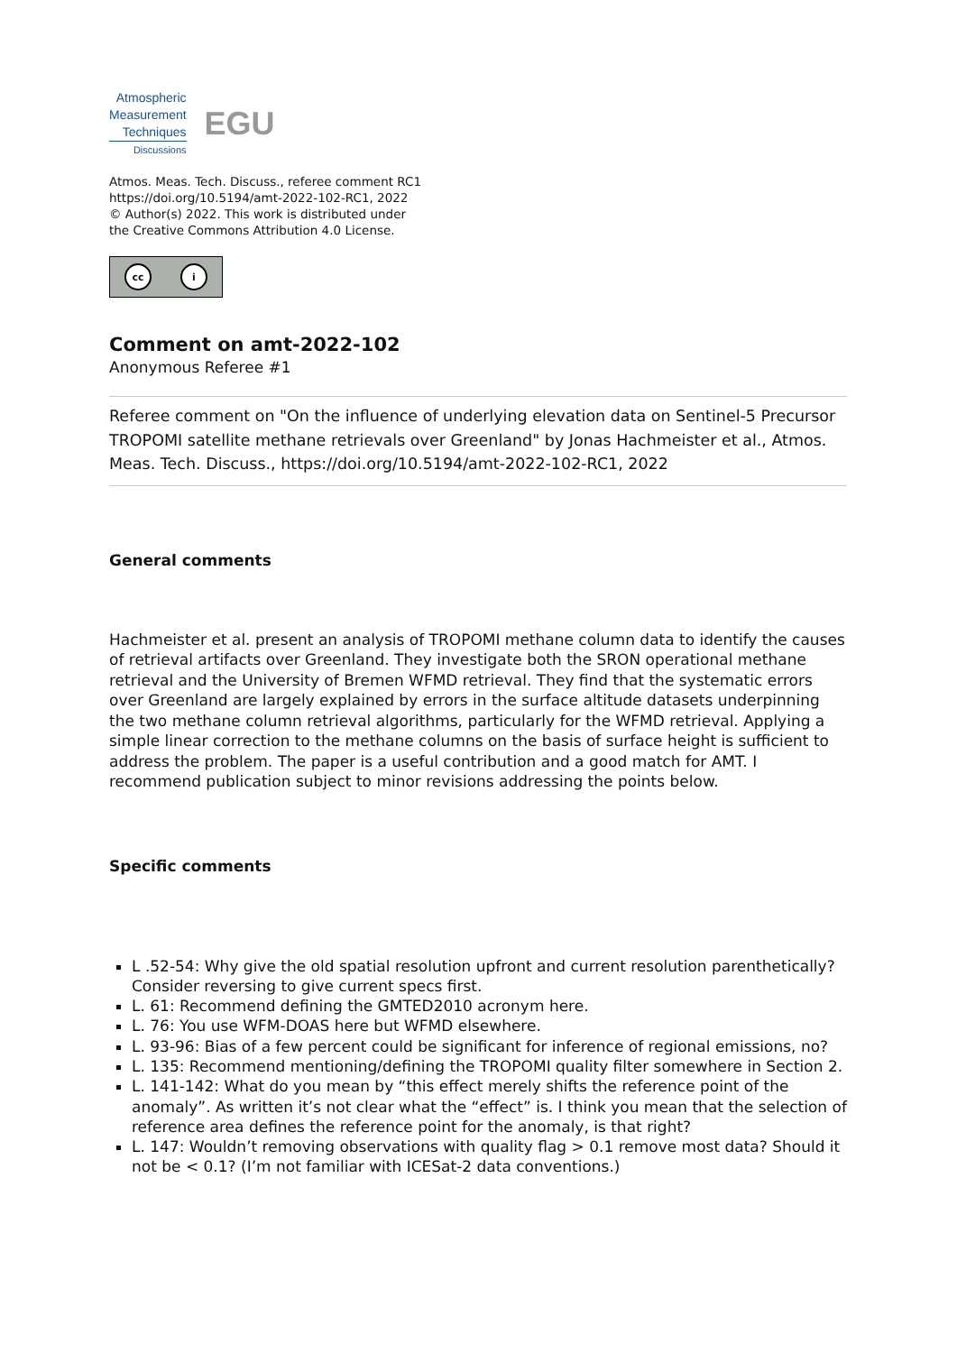Atmospheric
Measurement
Techniques
Discussions
EGU
Atmos. Meas. Tech. Discuss., referee comment RC1
https://doi.org/10.5194/amt-2022-102-RC1, 2022
© Author(s) 2022. This work is distributed under
the Creative Commons Attribution 4.0 License.
cc i
Comment on amt-2022-102
Anonymous Referee #1
Referee comment on "On the influence of underlying elevation data on Sentinel-5 Precursor TROPOMI satellite methane retrievals over Greenland" by Jonas Hachmeister et al., Atmos. Meas. Tech. Discuss., https://doi.org/10.5194/amt-2022-102-RC1, 2022
General comments
Hachmeister et al. present an analysis of TROPOMI methane column data to identify the causes of retrieval artifacts over Greenland. They investigate both the SRON operational methane retrieval and the University of Bremen WFMD retrieval. They find that the systematic errors over Greenland are largely explained by errors in the surface altitude datasets underpinning the two methane column retrieval algorithms, particularly for the WFMD retrieval. Applying a simple linear correction to the methane columns on the basis of surface height is sufficient to address the problem. The paper is a useful contribution and a good match for AMT. I recommend publication subject to minor revisions addressing the points below.
Specific comments
L .52-54: Why give the old spatial resolution upfront and current resolution parenthetically? Consider reversing to give current specs first.
L. 61: Recommend defining the GMTED2010 acronym here.
L. 76: You use WFM-DOAS here but WFMD elsewhere.
L. 93-96: Bias of a few percent could be significant for inference of regional emissions, no?
L. 135: Recommend mentioning/defining the TROPOMI quality filter somewhere in Section 2.
L. 141-142: What do you mean by “this effect merely shifts the reference point of the anomaly”. As written it’s not clear what the “effect” is. I think you mean that the selection of reference area defines the reference point for the anomaly, is that right?
L. 147: Wouldn’t removing observations with quality flag > 0.1 remove most data? Should it not be < 0.1? (I’m not familiar with ICESat-2 data conventions.)